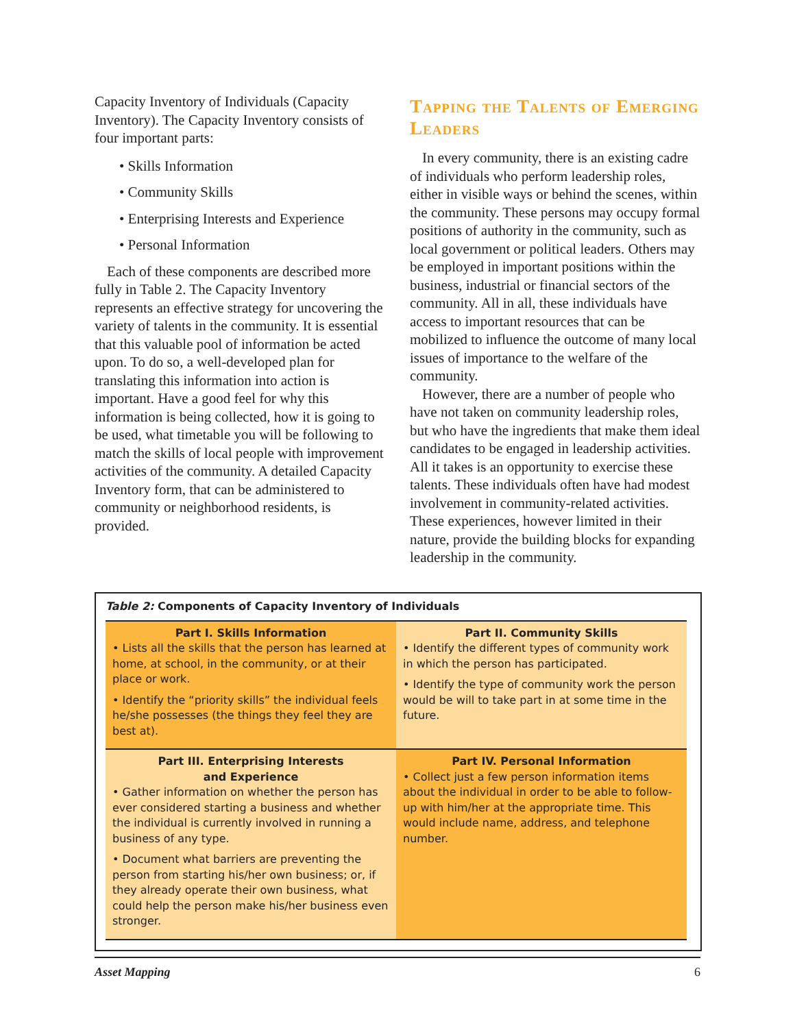Capacity Inventory of Individuals (Capacity Inventory). The Capacity Inventory consists of four important parts:
• Skills Information
• Community Skills
• Enterprising Interests and Experience
• Personal Information
Each of these components are described more fully in Table 2. The Capacity Inventory represents an effective strategy for uncovering the variety of talents in the community. It is essential that this valuable pool of information be acted upon. To do so, a well-developed plan for translating this information into action is important. Have a good feel for why this information is being collected, how it is going to be used, what timetable you will be following to match the skills of local people with improvement activities of the community. A detailed Capacity Inventory form, that can be administered to community or neighborhood residents, is provided.
Tapping the Talents of Emerging Leaders
In every community, there is an existing cadre of individuals who perform leadership roles, either in visible ways or behind the scenes, within the community. These persons may occupy formal positions of authority in the community, such as local government or political leaders. Others may be employed in important positions within the business, industrial or financial sectors of the community. All in all, these individuals have access to important resources that can be mobilized to influence the outcome of many local issues of importance to the welfare of the community.
However, there are a number of people who have not taken on community leadership roles, but who have the ingredients that make them ideal candidates to be engaged in leadership activities. All it takes is an opportunity to exercise these talents. These individuals often have had modest involvement in community-related activities. These experiences, however limited in their nature, provide the building blocks for expanding leadership in the community.
Table 2: Components of Capacity Inventory of Individuals
| Part I. Skills Information • Lists all the skills that the person has learned at home, at school, in the community, or at their place or work. • Identify the “priority skills” the individual feels he/she possesses (the things they feel they are best at). | Part II. Community Skills • Identify the different types of community work in which the person has participated. • Identify the type of community work the person would be will to take part in at some time in the future. |
| Part III. Enterprising Interests and Experience • Gather information on whether the person has ever considered starting a business and whether the individual is currently involved in running a business of any type. • Document what barriers are preventing the person from starting his/her own business; or, if they already operate their own business, what could help the person make his/her business even stronger. | Part IV. Personal Information • Collect just a few person information items about the individual in order to be able to follow-up with him/her at the appropriate time. This would include name, address, and telephone number. |
Asset Mapping 6